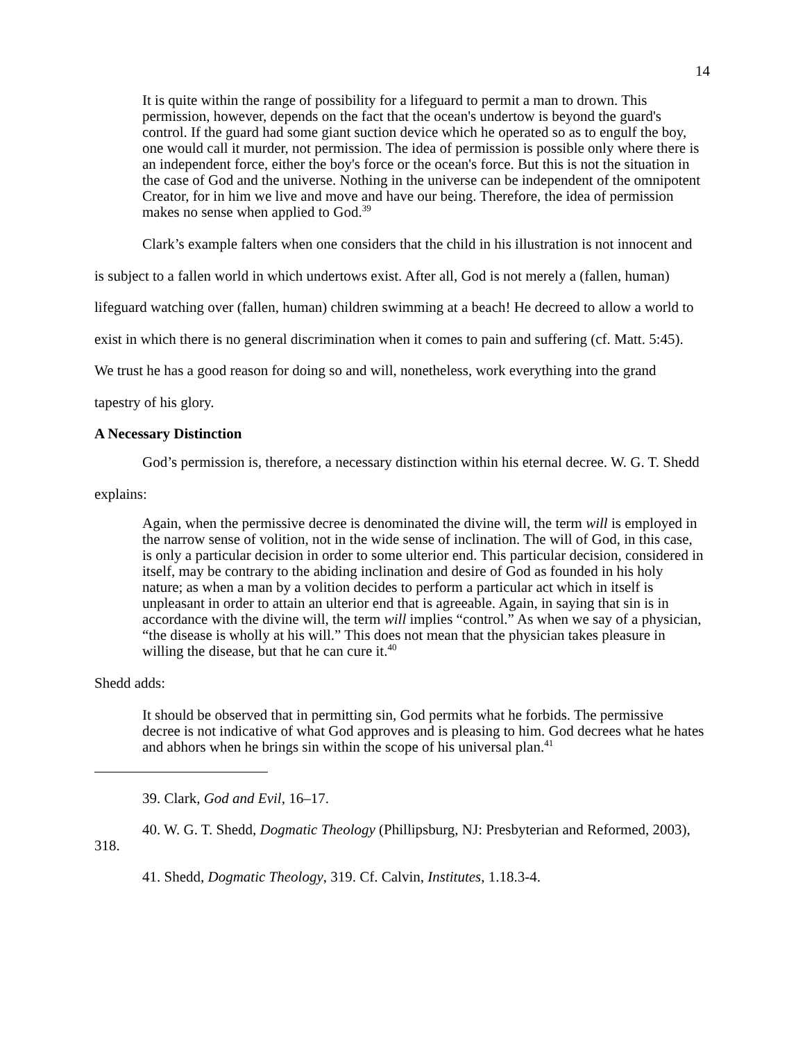14
It is quite within the range of possibility for a lifeguard to permit a man to drown. This permission, however, depends on the fact that the ocean's undertow is beyond the guard's control. If the guard had some giant suction device which he operated so as to engulf the boy, one would call it murder, not permission. The idea of permission is possible only where there is an independent force, either the boy's force or the ocean's force. But this is not the situation in the case of God and the universe. Nothing in the universe can be independent of the omnipotent Creator, for in him we live and move and have our being. Therefore, the idea of permission makes no sense when applied to God.<sup>39</sup>
Clark’s example falters when one considers that the child in his illustration is not innocent and is subject to a fallen world in which undertows exist. After all, God is not merely a (fallen, human) lifeguard watching over (fallen, human) children swimming at a beach! He decreed to allow a world to exist in which there is no general discrimination when it comes to pain and suffering (cf. Matt. 5:45). We trust he has a good reason for doing so and will, nonetheless, work everything into the grand tapestry of his glory.
A Necessary Distinction
God’s permission is, therefore, a necessary distinction within his eternal decree. W. G. T. Shedd explains:
Again, when the permissive decree is denominated the divine will, the term will is employed in the narrow sense of volition, not in the wide sense of inclination. The will of God, in this case, is only a particular decision in order to some ulterior end. This particular decision, considered in itself, may be contrary to the abiding inclination and desire of God as founded in his holy nature; as when a man by a volition decides to perform a particular act which in itself is unpleasant in order to attain an ulterior end that is agreeable. Again, in saying that sin is in accordance with the divine will, the term will implies “control.” As when we say of a physician, “the disease is wholly at his will.” This does not mean that the physician takes pleasure in willing the disease, but that he can cure it.<sup>40</sup>
Shedd adds:
It should be observed that in permitting sin, God permits what he forbids. The permissive decree is not indicative of what God approves and is pleasing to him. God decrees what he hates and abhors when he brings sin within the scope of his universal plan.<sup>41</sup>
39. Clark, God and Evil, 16–17.
40. W. G. T. Shedd, Dogmatic Theology (Phillipsburg, NJ: Presbyterian and Reformed, 2003), 318.
41. Shedd, Dogmatic Theology, 319. Cf. Calvin, Institutes, 1.18.3-4.